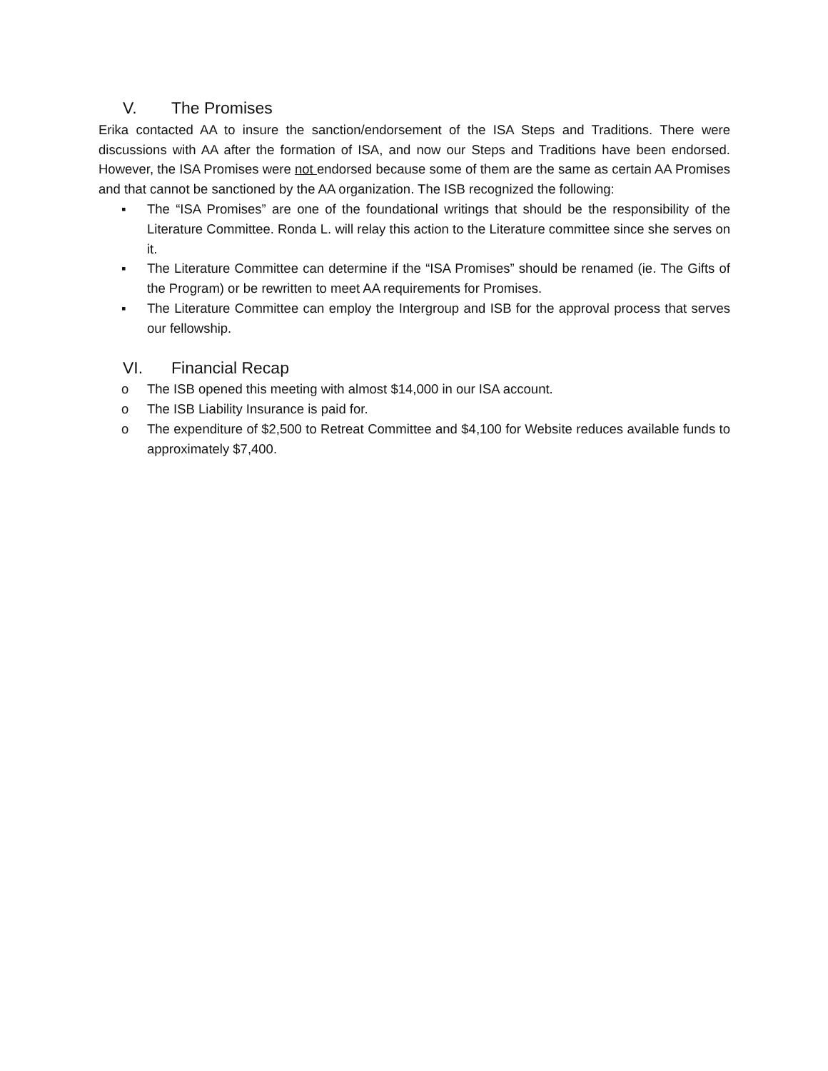V. The Promises
Erika contacted AA to insure the sanction/endorsement of the ISA Steps and Traditions. There were discussions with AA after the formation of ISA, and now our Steps and Traditions have been endorsed. However, the ISA Promises were not endorsed because some of them are the same as certain AA Promises and that cannot be sanctioned by the AA organization. The ISB recognized the following:
▪ The “ISA Promises” are one of the foundational writings that should be the responsibility of the Literature Committee. Ronda L. will relay this action to the Literature committee since she serves on it.
▪ The Literature Committee can determine if the “ISA Promises” should be renamed (ie. The Gifts of the Program) or be rewritten to meet AA requirements for Promises.
▪ The Literature Committee can employ the Intergroup and ISB for the approval process that serves our fellowship.
VI. Financial Recap
o The ISB opened this meeting with almost $14,000 in our ISA account.
o The ISB Liability Insurance is paid for.
o The expenditure of $2,500 to Retreat Committee and $4,100 for Website reduces available funds to approximately $7,400.